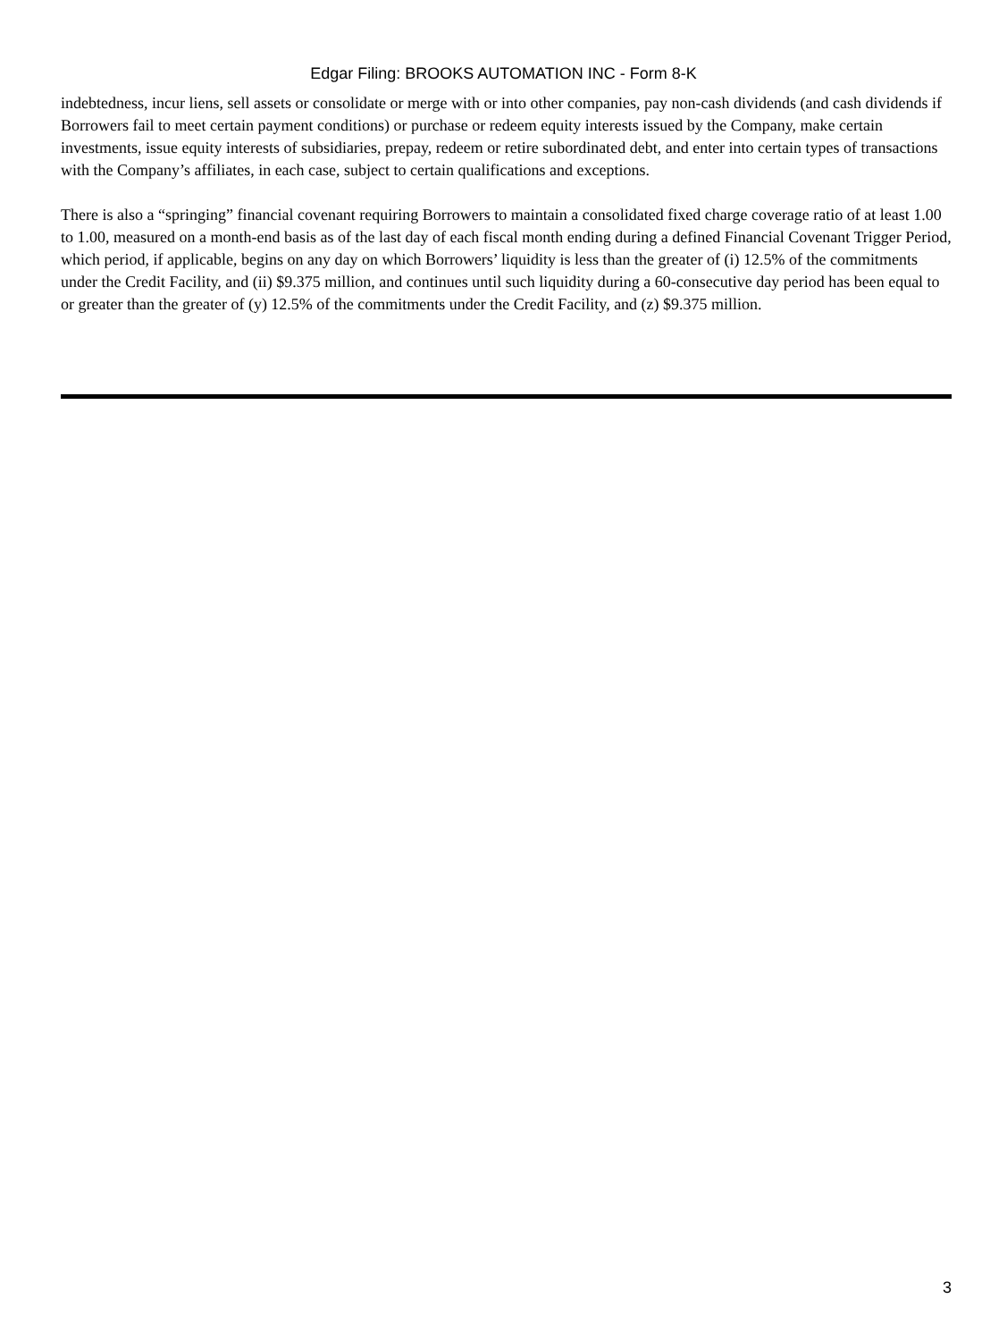Edgar Filing: BROOKS AUTOMATION INC - Form 8-K
indebtedness, incur liens, sell assets or consolidate or merge with or into other companies, pay non-cash dividends (and cash dividends if Borrowers fail to meet certain payment conditions) or purchase or redeem equity interests issued by the Company, make certain investments, issue equity interests of subsidiaries, prepay, redeem or retire subordinated debt, and enter into certain types of transactions with the Company’s affiliates, in each case, subject to certain qualifications and exceptions.
There is also a “springing” financial covenant requiring Borrowers to maintain a consolidated fixed charge coverage ratio of at least 1.00 to 1.00, measured on a month-end basis as of the last day of each fiscal month ending during a defined Financial Covenant Trigger Period, which period, if applicable, begins on any day on which Borrowers’ liquidity is less than the greater of (i) 12.5% of the commitments under the Credit Facility, and (ii) $9.375 million, and continues until such liquidity during a 60-consecutive day period has been equal to or greater than the greater of (y) 12.5% of the commitments under the Credit Facility, and (z) $9.375 million.
3